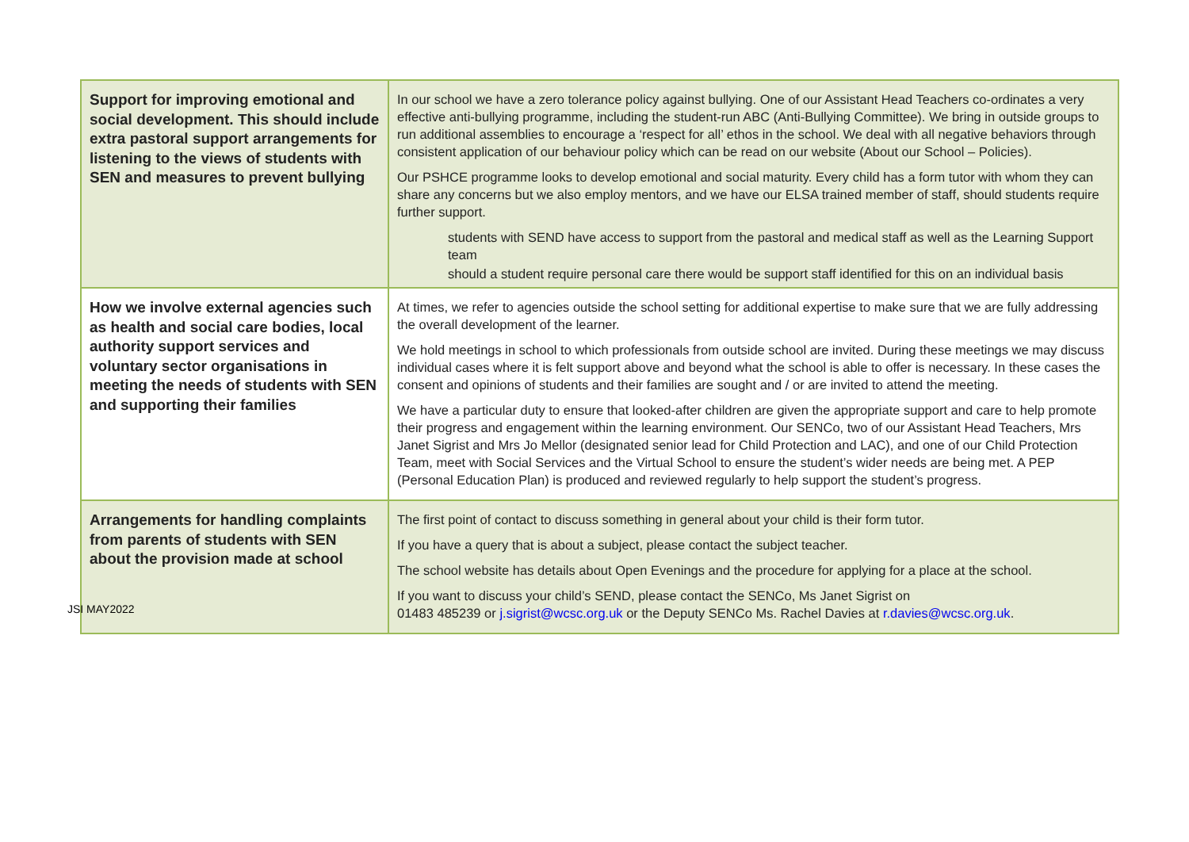| Support for improving emotional and social development. This should include extra pastoral support arrangements for listening to the views of students with SEN and measures to prevent bullying | In our school we have a zero tolerance policy against bullying. One of our Assistant Head Teachers co-ordinates a very effective anti-bullying programme, including the student-run ABC (Anti-Bullying Committee). We bring in outside groups to run additional assemblies to encourage a ‘respect for all’ ethos in the school. We deal with all negative behaviors through consistent application of our behaviour policy which can be read on our website (About our School – Policies). Our PSHCE programme looks to develop emotional and social maturity. Every child has a form tutor with whom they can share any concerns but we also employ mentors, and we have our ELSA trained member of staff, should students require further support. students with SEND have access to support from the pastoral and medical staff as well as the Learning Support team should a student require personal care there would be support staff identified for this on an individual basis |
| How we involve external agencies such as health and social care bodies, local authority support services and voluntary sector organisations in meeting the needs of students with SEN and supporting their families | At times, we refer to agencies outside the school setting for additional expertise to make sure that we are fully addressing the overall development of the learner. We hold meetings in school to which professionals from outside school are invited. During these meetings we may discuss individual cases where it is felt support above and beyond what the school is able to offer is necessary. In these cases the consent and opinions of students and their families are sought and / or are invited to attend the meeting. We have a particular duty to ensure that looked-after children are given the appropriate support and care to help promote their progress and engagement within the learning environment. Our SENCo, two of our Assistant Head Teachers, Mrs Janet Sigrist and Mrs Jo Mellor (designated senior lead for Child Protection and LAC), and one of our Child Protection Team, meet with Social Services and the Virtual School to ensure the student’s wider needs are being met. A PEP (Personal Education Plan) is produced and reviewed regularly to help support the student’s progress. |
| Arrangements for handling complaints from parents of students with SEN about the provision made at school | The first point of contact to discuss something in general about your child is their form tutor. If you have a query that is about a subject, please contact the subject teacher. The school website has details about Open Evenings and the procedure for applying for a place at the school. If you want to discuss your child’s SEND, please contact the SENCo, Ms Janet Sigrist on 01483 485239 or j.sigrist@wcsc.org.uk or the Deputy SENCo Ms. Rachel Davies at r.davies@wcsc.org.uk . |
JSI MAY2022